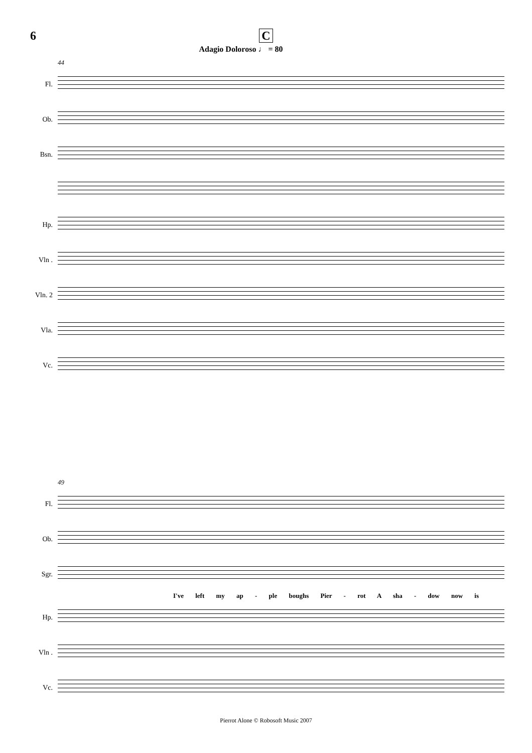6
C
Adagio Doloroso ♩ = 80
44
Fl.
Ob.
Bsn.
Hp.
Vln .
Vln. 2
Vla.
Vc.
49
Fl.
Ob.
Sgr.
I've left my ap - ple boughs Pier - rot A sha - dow now is
Hp.
Vln .
Vc.
Pierrot Alone © Robosoft Music 2007